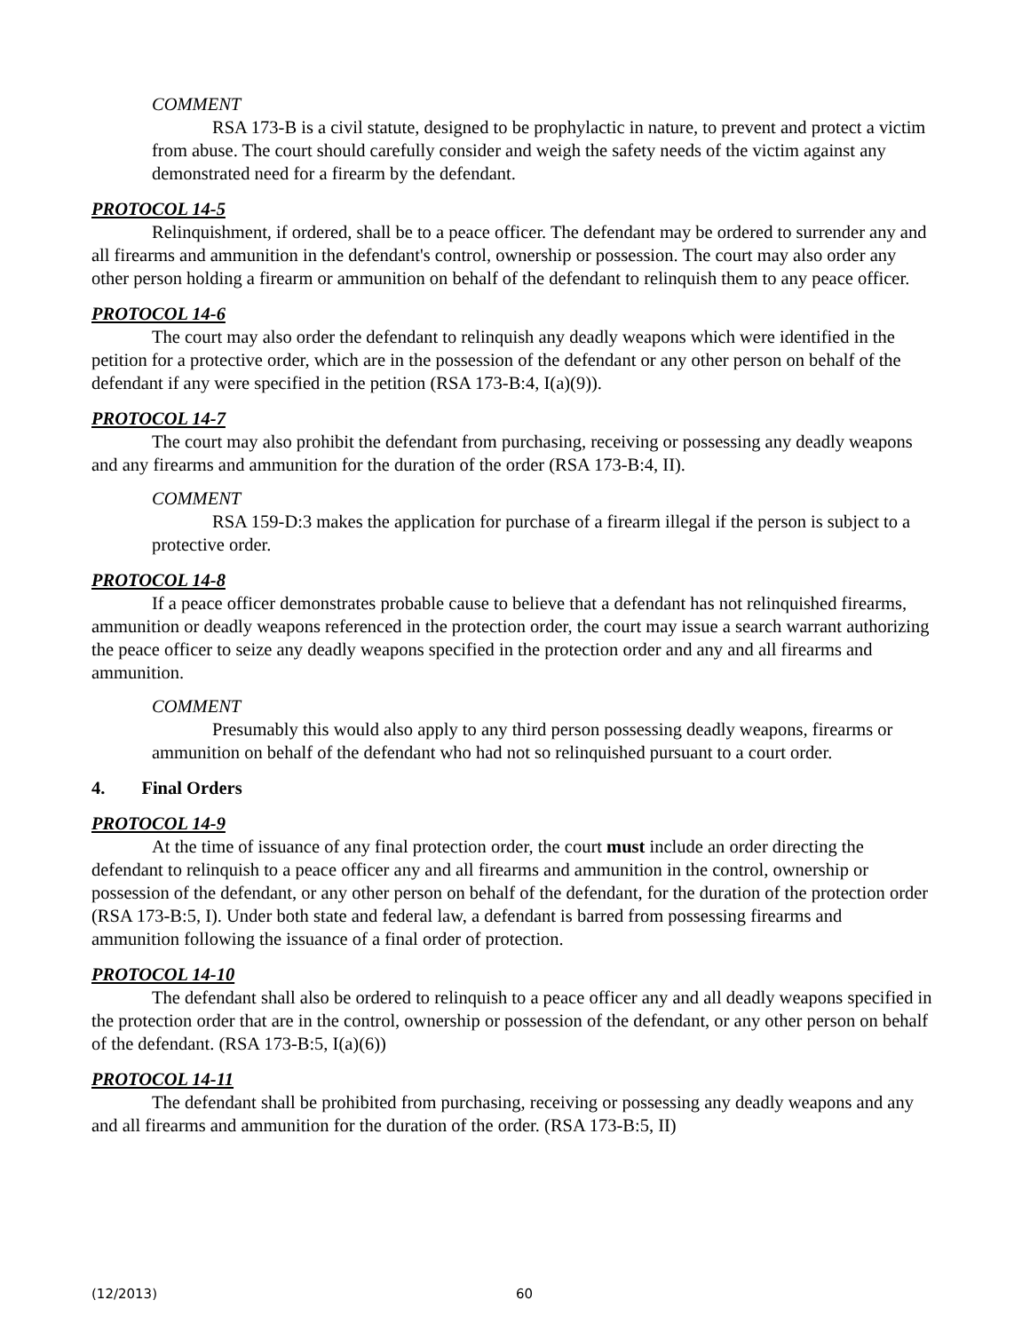COMMENT
RSA 173-B is a civil statute, designed to be prophylactic in nature, to prevent and protect a victim from abuse. The court should carefully consider and weigh the safety needs of the victim against any demonstrated need for a firearm by the defendant.
PROTOCOL 14-5
Relinquishment, if ordered, shall be to a peace officer. The defendant may be ordered to surrender any and all firearms and ammunition in the defendant's control, ownership or possession. The court may also order any other person holding a firearm or ammunition on behalf of the defendant to relinquish them to any peace officer.
PROTOCOL 14-6
The court may also order the defendant to relinquish any deadly weapons which were identified in the petition for a protective order, which are in the possession of the defendant or any other person on behalf of the defendant if any were specified in the petition (RSA 173-B:4, I(a)(9)).
PROTOCOL 14-7
The court may also prohibit the defendant from purchasing, receiving or possessing any deadly weapons and any firearms and ammunition for the duration of the order (RSA 173-B:4, II).
COMMENT
RSA 159-D:3 makes the application for purchase of a firearm illegal if the person is subject to a protective order.
PROTOCOL 14-8
If a peace officer demonstrates probable cause to believe that a defendant has not relinquished firearms, ammunition or deadly weapons referenced in the protection order, the court may issue a search warrant authorizing the peace officer to seize any deadly weapons specified in the protection order and any and all firearms and ammunition.
COMMENT
Presumably this would also apply to any third person possessing deadly weapons, firearms or ammunition on behalf of the defendant who had not so relinquished pursuant to a court order.
4. Final Orders
PROTOCOL 14-9
At the time of issuance of any final protection order, the court must include an order directing the defendant to relinquish to a peace officer any and all firearms and ammunition in the control, ownership or possession of the defendant, or any other person on behalf of the defendant, for the duration of the protection order (RSA 173-B:5, I). Under both state and federal law, a defendant is barred from possessing firearms and ammunition following the issuance of a final order of protection.
PROTOCOL 14-10
The defendant shall also be ordered to relinquish to a peace officer any and all deadly weapons specified in the protection order that are in the control, ownership or possession of the defendant, or any other person on behalf of the defendant. (RSA 173-B:5, I(a)(6))
PROTOCOL 14-11
The defendant shall be prohibited from purchasing, receiving or possessing any deadly weapons and any and all firearms and ammunition for the duration of the order. (RSA 173-B:5, II)
(12/2013) 60